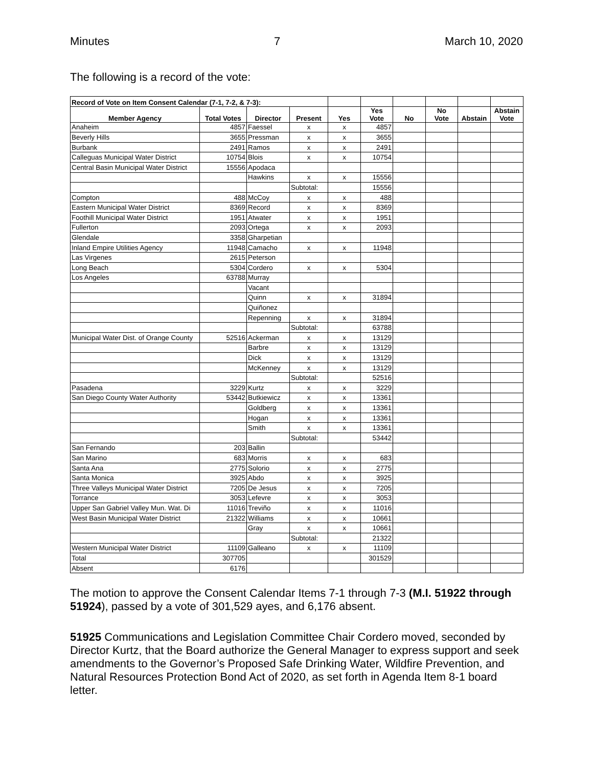Minutes 7 March 10, 2020
The following is a record of the vote:
| Record of Vote on Item Consent Calendar (7-1, 7-2, & 7-3): | | | | | | | | | |
| Member Agency | Total Votes | Director | Present | Yes | Yes Vote | No | No Vote | Abstain | Abstain Vote |
| Anaheim | 4857 | Faessel | x | x | 4857 | | | | |
| Beverly Hills | 3655 | Pressman | x | x | 3655 | | | | |
| Burbank | 2491 | Ramos | x | x | 2491 | | | | |
| Calleguas Municipal Water District | 10754 | Blois | x | x | 10754 | | | | |
| Central Basin Municipal Water District | 15556 | Apodaca | | | | | | | |
| | | Hawkins | x | x | 15556 | | | | |
| | | | Subtotal: | | 15556 | | | | |
| Compton | 488 | McCoy | x | x | 488 | | | | |
| Eastern Municipal Water District | 8369 | Record | x | x | 8369 | | | | |
| Foothill Municipal Water District | 1951 | Atwater | x | x | 1951 | | | | |
| Fullerton | 2093 | Ortega | x | x | 2093 | | | | |
| Glendale | 3358 | Gharpetian | | | | | | | |
| Inland Empire Utilities Agency | 11948 | Camacho | x | x | 11948 | | | | |
| Las Virgenes | 2615 | Peterson | | | | | | | |
| Long Beach | 5304 | Cordero | x | x | 5304 | | | | |
| Los Angeles | 63788 | Murray | | | | | | | |
| | | Vacant | | | | | | | |
| | | Quinn | x | x | 31894 | | | | |
| | | Quiñonez | | | | | | | |
| | | Repenning | x | x | 31894 | | | | |
| | | | Subtotal: | | 63788 | | | | |
| Municipal Water Dist. of Orange County | 52516 | Ackerman | x | x | 13129 | | | | |
| | | Barbre | x | x | 13129 | | | | |
| | | Dick | x | x | 13129 | | | | |
| | | McKenney | x | x | 13129 | | | | |
| | | | Subtotal: | | 52516 | | | | |
| Pasadena | 3229 | Kurtz | x | x | 3229 | | | | |
| San Diego County Water Authority | 53442 | Butkiewicz | x | x | 13361 | | | | |
| | | Goldberg | x | x | 13361 | | | | |
| | | Hogan | x | x | 13361 | | | | |
| | | Smith | x | x | 13361 | | | | |
| | | | Subtotal: | | 53442 | | | | |
| San Fernando | 203 | Ballin | | | | | | | |
| San Marino | 683 | Morris | x | x | 683 | | | | |
| Santa Ana | 2775 | Solorio | x | x | 2775 | | | | |
| Santa Monica | 3925 | Abdo | x | x | 3925 | | | | |
| Three Valleys Municipal Water District | 7205 | De Jesus | x | x | 7205 | | | | |
| Torrance | 3053 | Lefevre | x | x | 3053 | | | | |
| Upper San Gabriel Valley Mun. Wat. Di | 11016 | Treviño | x | x | 11016 | | | | |
| West Basin Municipal Water District | 21322 | Williams | x | x | 10661 | | | | |
| | | Gray | x | x | 10661 | | | | |
| | | | Subtotal: | | 21322 | | | | |
| Western Municipal Water District | 11109 | Galleano | x | x | 11109 | | | | |
| Total | 307705 | | | | 301529 | | | | |
| Absent | 6176 | | | | | | | | |
The motion to approve the Consent Calendar Items 7-1 through 7-3 (M.I. 51922 through 51924), passed by a vote of 301,529 ayes, and 6,176 absent.
51925 Communications and Legislation Committee Chair Cordero moved, seconded by Director Kurtz, that the Board authorize the General Manager to express support and seek amendments to the Governor’s Proposed Safe Drinking Water, Wildfire Prevention, and Natural Resources Protection Bond Act of 2020, as set forth in Agenda Item 8-1 board letter.